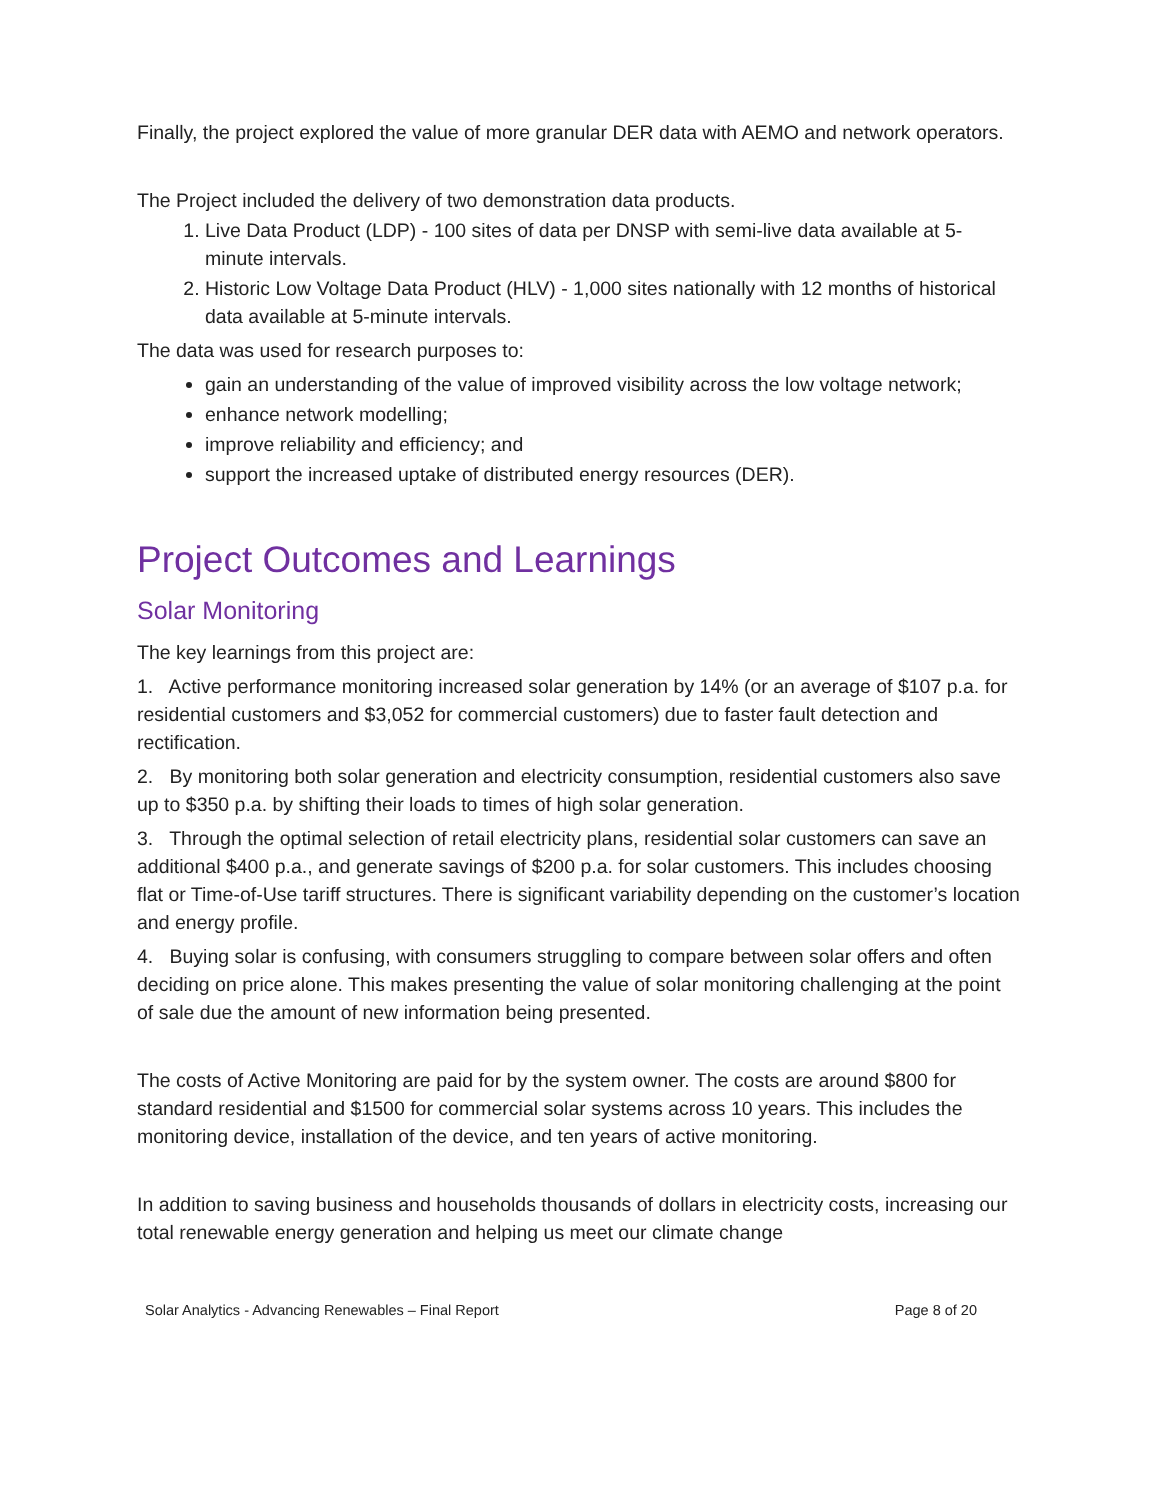Finally, the project explored the value of more granular DER data with AEMO and network operators.
The Project included the delivery of two demonstration data products.
1. Live Data Product (LDP) - 100 sites of data per DNSP with semi-live data available at 5-minute intervals.
2. Historic Low Voltage Data Product (HLV) - 1,000 sites nationally with 12 months of historical data available at 5-minute intervals.
The data was used for research purposes to:
gain an understanding of the value of improved visibility across the low voltage network;
enhance network modelling;
improve reliability and efficiency; and
support the increased uptake of distributed energy resources (DER).
Project Outcomes and Learnings
Solar Monitoring
The key learnings from this project are:
1. Active performance monitoring increased solar generation by 14% (or an average of $107 p.a. for residential customers and $3,052 for commercial customers) due to faster fault detection and rectification.
2. By monitoring both solar generation and electricity consumption, residential customers also save up to $350 p.a. by shifting their loads to times of high solar generation.
3. Through the optimal selection of retail electricity plans, residential solar customers can save an additional $400 p.a., and generate savings of $200 p.a. for solar customers. This includes choosing flat or Time-of-Use tariff structures. There is significant variability depending on the customer’s location and energy profile.
4. Buying solar is confusing, with consumers struggling to compare between solar offers and often deciding on price alone. This makes presenting the value of solar monitoring challenging at the point of sale due the amount of new information being presented.
The costs of Active Monitoring are paid for by the system owner. The costs are around $800 for standard residential and $1500 for commercial solar systems across 10 years. This includes the monitoring device, installation of the device, and ten years of active monitoring.
In addition to saving business and households thousands of dollars in electricity costs, increasing our total renewable energy generation and helping us meet our climate change
Solar Analytics - Advancing Renewables – Final Report Page 8 of 20